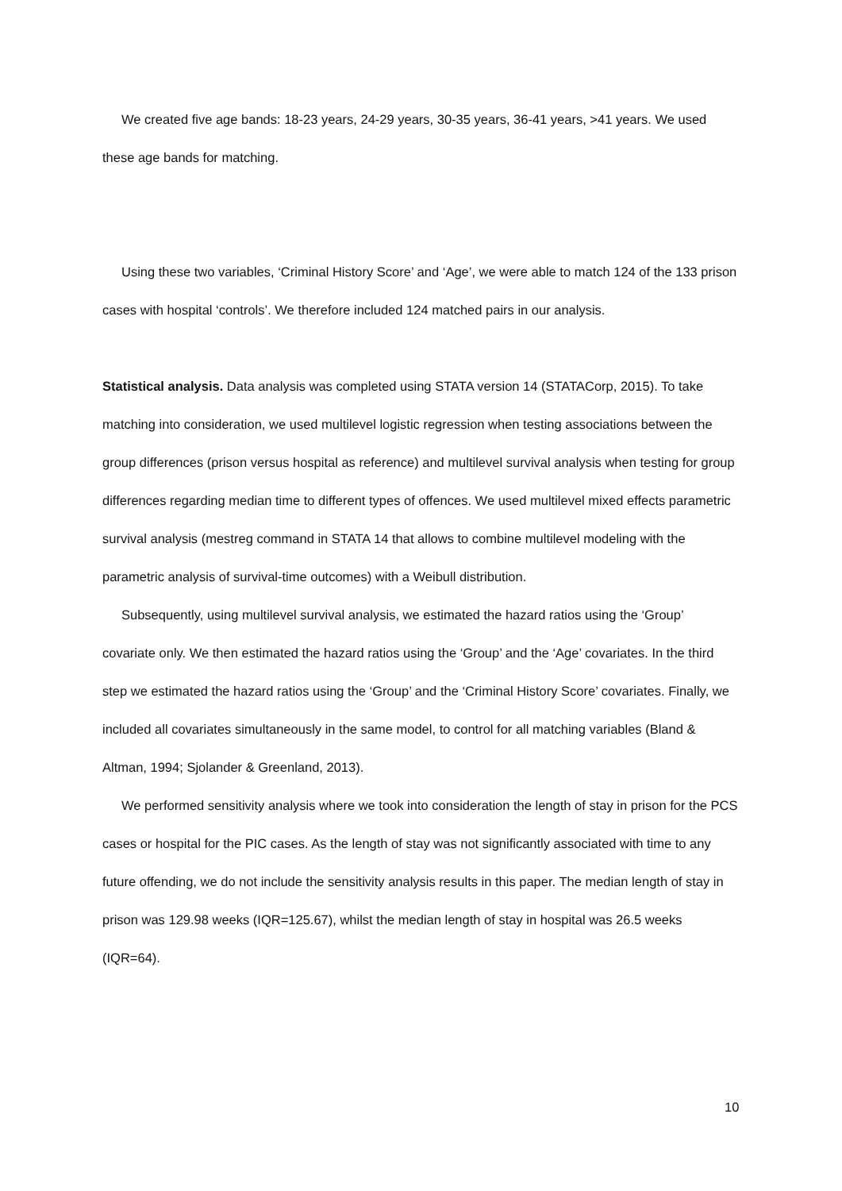We created five age bands: 18-23 years, 24-29 years, 30-35 years, 36-41 years, >41 years. We used these age bands for matching.
Using these two variables, ‘Criminal History Score’ and ‘Age’, we were able to match 124 of the 133 prison cases with hospital ‘controls’. We therefore included 124 matched pairs in our analysis.
Statistical analysis. Data analysis was completed using STATA version 14 (STATACorp, 2015). To take matching into consideration, we used multilevel logistic regression when testing associations between the group differences (prison versus hospital as reference) and multilevel survival analysis when testing for group differences regarding median time to different types of offences. We used multilevel mixed effects parametric survival analysis (mestreg command in STATA 14 that allows to combine multilevel modeling with the parametric analysis of survival-time outcomes) with a Weibull distribution.
Subsequently, using multilevel survival analysis, we estimated the hazard ratios using the ‘Group’ covariate only. We then estimated the hazard ratios using the ‘Group’ and the ‘Age’ covariates. In the third step we estimated the hazard ratios using the ‘Group’ and the ‘Criminal History Score’ covariates. Finally, we included all covariates simultaneously in the same model, to control for all matching variables (Bland & Altman, 1994; Sjolander & Greenland, 2013).
We performed sensitivity analysis where we took into consideration the length of stay in prison for the PCS cases or hospital for the PIC cases. As the length of stay was not significantly associated with time to any future offending, we do not include the sensitivity analysis results in this paper. The median length of stay in prison was 129.98 weeks (IQR=125.67), whilst the median length of stay in hospital was 26.5 weeks (IQR=64).
10